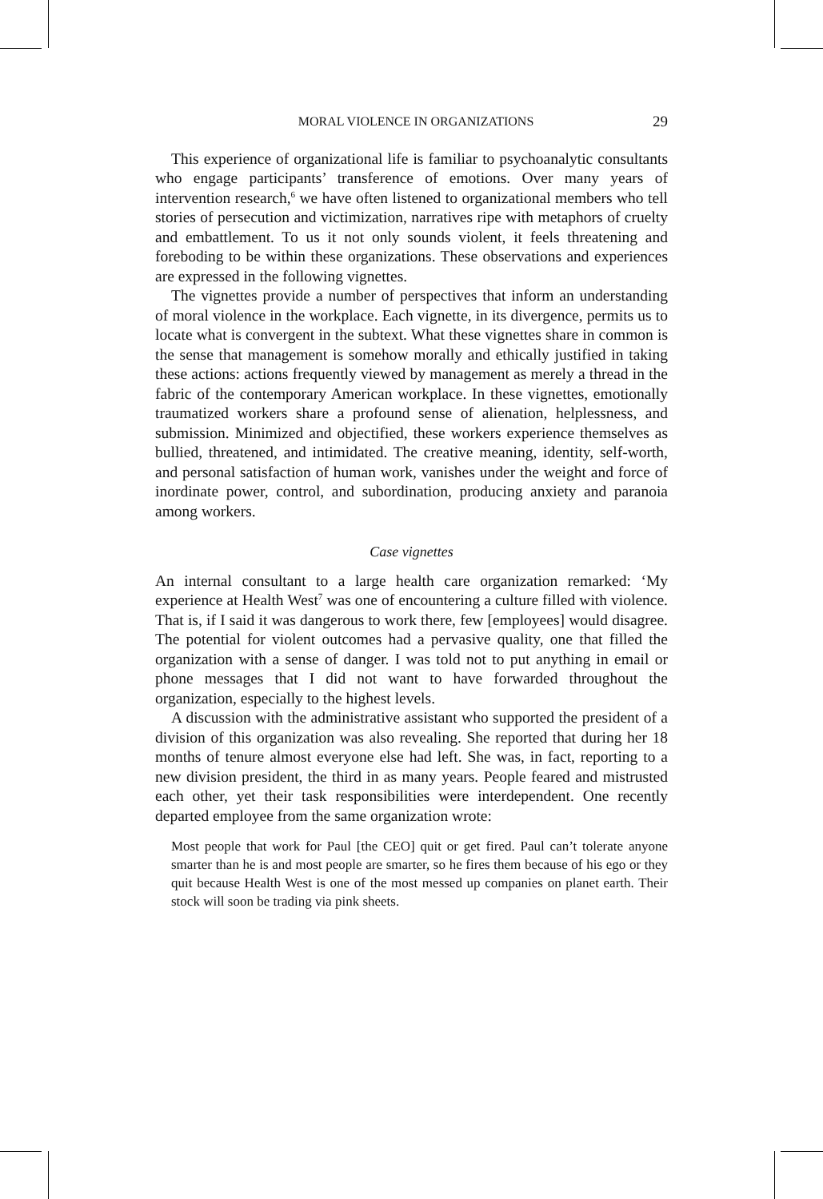MORAL VIOLENCE IN ORGANIZATIONS 29
This experience of organizational life is familiar to psychoanalytic consultants who engage participants’ transference of emotions. Over many years of intervention research,<sup>6</sup> we have often listened to organizational members who tell stories of persecution and victimization, narratives ripe with metaphors of cruelty and embattlement. To us it not only sounds violent, it feels threatening and foreboding to be within these organizations. These observations and experiences are expressed in the following vignettes.
The vignettes provide a number of perspectives that inform an understanding of moral violence in the workplace. Each vignette, in its divergence, permits us to locate what is convergent in the subtext. What these vignettes share in common is the sense that management is somehow morally and ethically justified in taking these actions: actions frequently viewed by management as merely a thread in the fabric of the contemporary American workplace. In these vignettes, emotionally traumatized workers share a profound sense of alienation, helplessness, and submission. Minimized and objectified, these workers experience themselves as bullied, threatened, and intimidated. The creative meaning, identity, self-worth, and personal satisfaction of human work, vanishes under the weight and force of inordinate power, control, and subordination, producing anxiety and paranoia among workers.
Case vignettes
An internal consultant to a large health care organization remarked: ‘My experience at Health West<sup>7</sup> was one of encountering a culture filled with violence. That is, if I said it was dangerous to work there, few [employees] would disagree. The potential for violent outcomes had a pervasive quality, one that filled the organization with a sense of danger. I was told not to put anything in email or phone messages that I did not want to have forwarded throughout the organization, especially to the highest levels.
A discussion with the administrative assistant who supported the president of a division of this organization was also revealing. She reported that during her 18 months of tenure almost everyone else had left. She was, in fact, reporting to a new division president, the third in as many years. People feared and mistrusted each other, yet their task responsibilities were interdependent. One recently departed employee from the same organization wrote:
Most people that work for Paul [the CEO] quit or get fired. Paul can’t tolerate anyone smarter than he is and most people are smarter, so he fires them because of his ego or they quit because Health West is one of the most messed up companies on planet earth. Their stock will soon be trading via pink sheets.